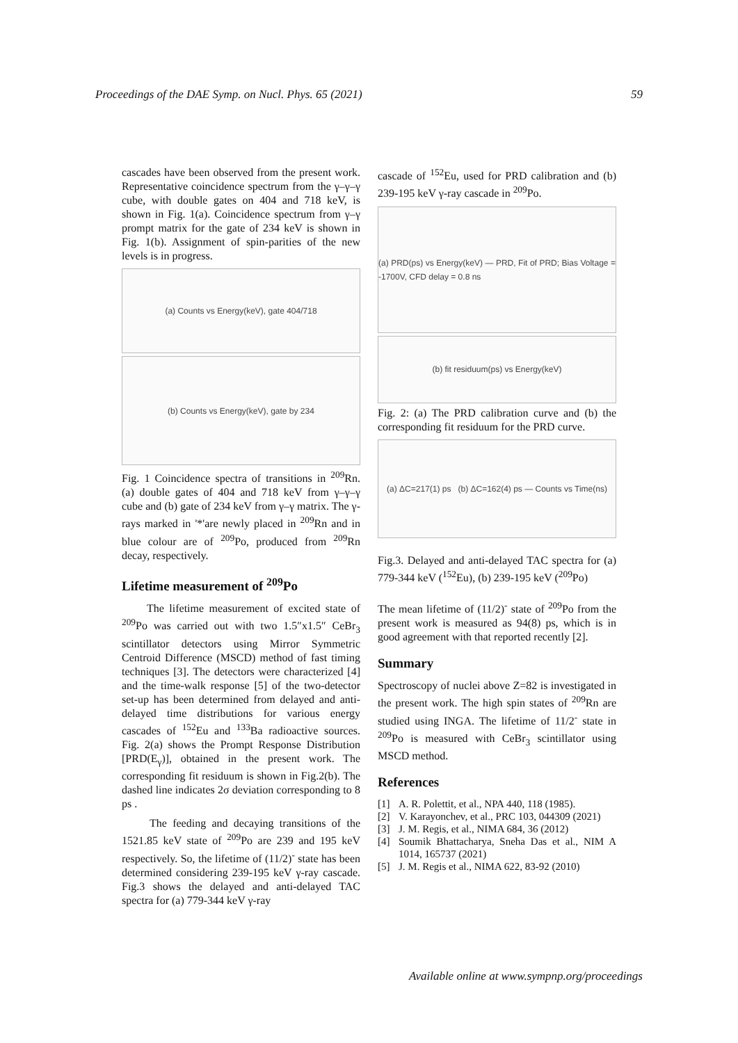Proceedings of the DAE Symp. on Nucl. Phys. 65 (2021) 59
cascades have been observed from the present work. Representative coincidence spectrum from the γ–γ–γ cube, with double gates on 404 and 718 keV, is shown in Fig. 1(a). Coincidence spectrum from γ–γ prompt matrix for the gate of 234 keV is shown in Fig. 1(b). Assignment of spin-parities of the new levels is in progress.
(a) Counts vs Energy(keV), gate 404/718
(b) Counts vs Energy(keV), gate by 234
Fig. 1 Coincidence spectra of transitions in <sup>209</sup>Rn. (a) double gates of 404 and 718 keV from γ–γ–γ cube and (b) gate of 234 keV from γ–γ matrix. The γ-rays marked in '*'are newly placed in <sup>209</sup>Rn and in blue colour are of <sup>209</sup>Po, produced from <sup>209</sup>Rn decay, respectively.
Lifetime measurement of <sup>209</sup>Po
The lifetime measurement of excited state of <sup>209</sup>Po was carried out with two 1.5″x1.5″ CeBr<sub>3</sub> scintillator detectors using Mirror Symmetric Centroid Difference (MSCD) method of fast timing techniques [3]. The detectors were characterized [4] and the time-walk response [5] of the two-detector set-up has been determined from delayed and anti-delayed time distributions for various energy cascades of <sup>152</sup>Eu and <sup>133</sup>Ba radioactive sources. Fig. 2(a) shows the Prompt Response Distribution [PRD(E<sub>γ</sub>)], obtained in the present work. The corresponding fit residuum is shown in Fig.2(b). The dashed line indicates 2σ deviation corresponding to 8 ps .
The feeding and decaying transitions of the 1521.85 keV state of <sup>209</sup>Po are 239 and 195 keV respectively. So, the lifetime of (11/2)<sup>-</sup> state has been determined considering 239-195 keV γ-ray cascade. Fig.3 shows the delayed and anti-delayed TAC spectra for (a) 779-344 keV γ-ray
cascade of <sup>152</sup>Eu, used for PRD calibration and (b) 239-195 keV γ-ray cascade in <sup>209</sup>Po.
(a) PRD(ps) vs Energy(keV) — PRD, Fit of PRD; Bias Voltage = -1700V, CFD delay = 0.8 ns
(b) fit residuum(ps) vs Energy(keV)
Fig. 2: (a) The PRD calibration curve and (b) the corresponding fit residuum for the PRD curve.
(a) ΔC=217(1) ps (b) ΔC=162(4) ps — Counts vs Time(ns)
Fig.3. Delayed and anti-delayed TAC spectra for (a) 779-344 keV (<sup>152</sup>Eu), (b) 239-195 keV (<sup>209</sup>Po)
The mean lifetime of (11/2)<sup>-</sup> state of <sup>209</sup>Po from the present work is measured as 94(8) ps, which is in good agreement with that reported recently [2].
Summary
Spectroscopy of nuclei above Z=82 is investigated in the present work. The high spin states of <sup>209</sup>Rn are studied using INGA. The lifetime of 11/2<sup>-</sup> state in <sup>209</sup>Po is measured with CeBr<sub>3</sub> scintillator using MSCD method.
References
[1] A. R. Polettit, et al., NPA 440, 118 (1985).
[2] V. Karayonchev, et al., PRC 103, 044309 (2021)
[3] J. M. Regis, et al., NIMA 684, 36 (2012)
[4] Soumik Bhattacharya, Sneha Das et al., NIM A 1014, 165737 (2021)
[5] J. M. Regis et al., NIMA 622, 83-92 (2010)
Available online at www.sympnp.org/proceedings